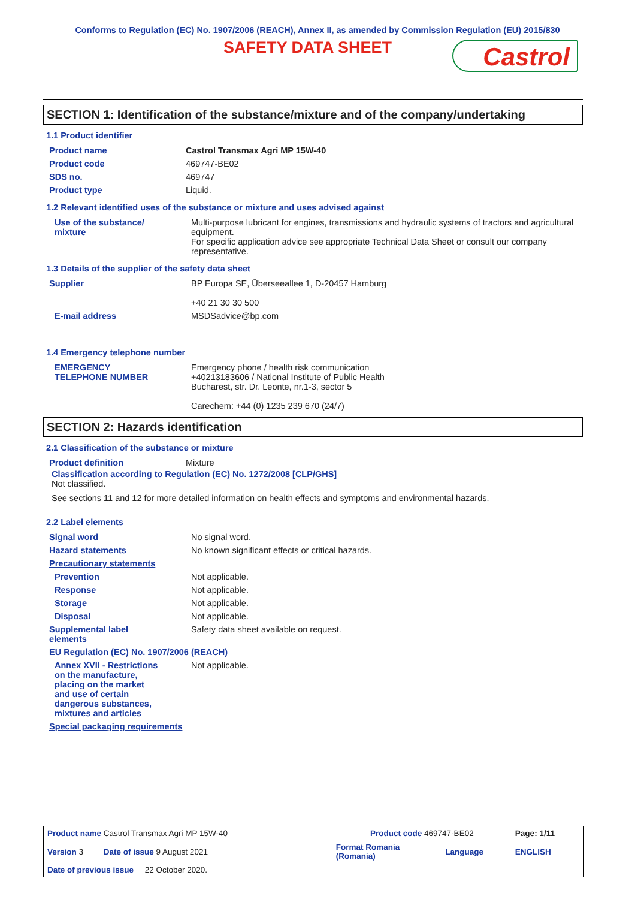Conforms to Regulation (EC) No. 1907/2006 (REACH), Annex II, as amended by Commission Regulation (EU) 2015/830
SAFETY DATA SHEET
Castrol
SECTION 1: Identification of the substance/mixture and of the company/undertaking
1.1 Product identifier
| Product name | Castrol Transmax Agri MP 15W-40 |
| Product code | 469747-BE02 |
| SDS no. | 469747 |
| Product type | Liquid. |
1.2 Relevant identified uses of the substance or mixture and uses advised against
| Use of the substance/ mixture | Multi-purpose lubricant for engines, transmissions and hydraulic systems of tractors and agricultural equipment. For specific application advice see appropriate Technical Data Sheet or consult our company representative. |
1.3 Details of the supplier of the safety data sheet
| Supplier | BP Europa SE, Überseeallee 1, D-20457 Hamburg +40 21 30 30 500 |
| E-mail address | MSDSadvice@bp.com |
1.4 Emergency telephone number
| EMERGENCY TELEPHONE NUMBER | Emergency phone / health risk communication +40213183606 / National Institute of Public Health Bucharest, str. Dr. Leonte, nr.1-3, sector 5 Carechem: +44 (0) 1235 239 670 (24/7) |
SECTION 2: Hazards identification
2.1 Classification of the substance or mixture
| Product definition | Mixture |
Classification according to Regulation (EC) No. 1272/2008 [CLP/GHS]
Not classified.
See sections 11 and 12 for more detailed information on health effects and symptoms and environmental hazards.
2.2 Label elements
| Signal word | No signal word. |
| Hazard statements | No known significant effects or critical hazards. |
| Precautionary statements | |
| Prevention | Not applicable. |
| Response | Not applicable. |
| Storage | Not applicable. |
| Disposal | Not applicable. |
| Supplemental label elements | Safety data sheet available on request. |
| EU Regulation (EC) No. 1907/2006 (REACH) | |
| Annex XVII - Restrictions on the manufacture, placing on the market and use of certain dangerous substances, mixtures and articles | Not applicable. |
| Special packaging requirements | |
| Product name Castrol Transmax Agri MP 15W-40 | Product code 469747-BE02 | | Page: 1/11 |
| Version 3 Date of issue 9 August 2021 | Format Romania (Romania) | Language | ENGLISH |
| Date of previous issue 22 October 2020. | | | |